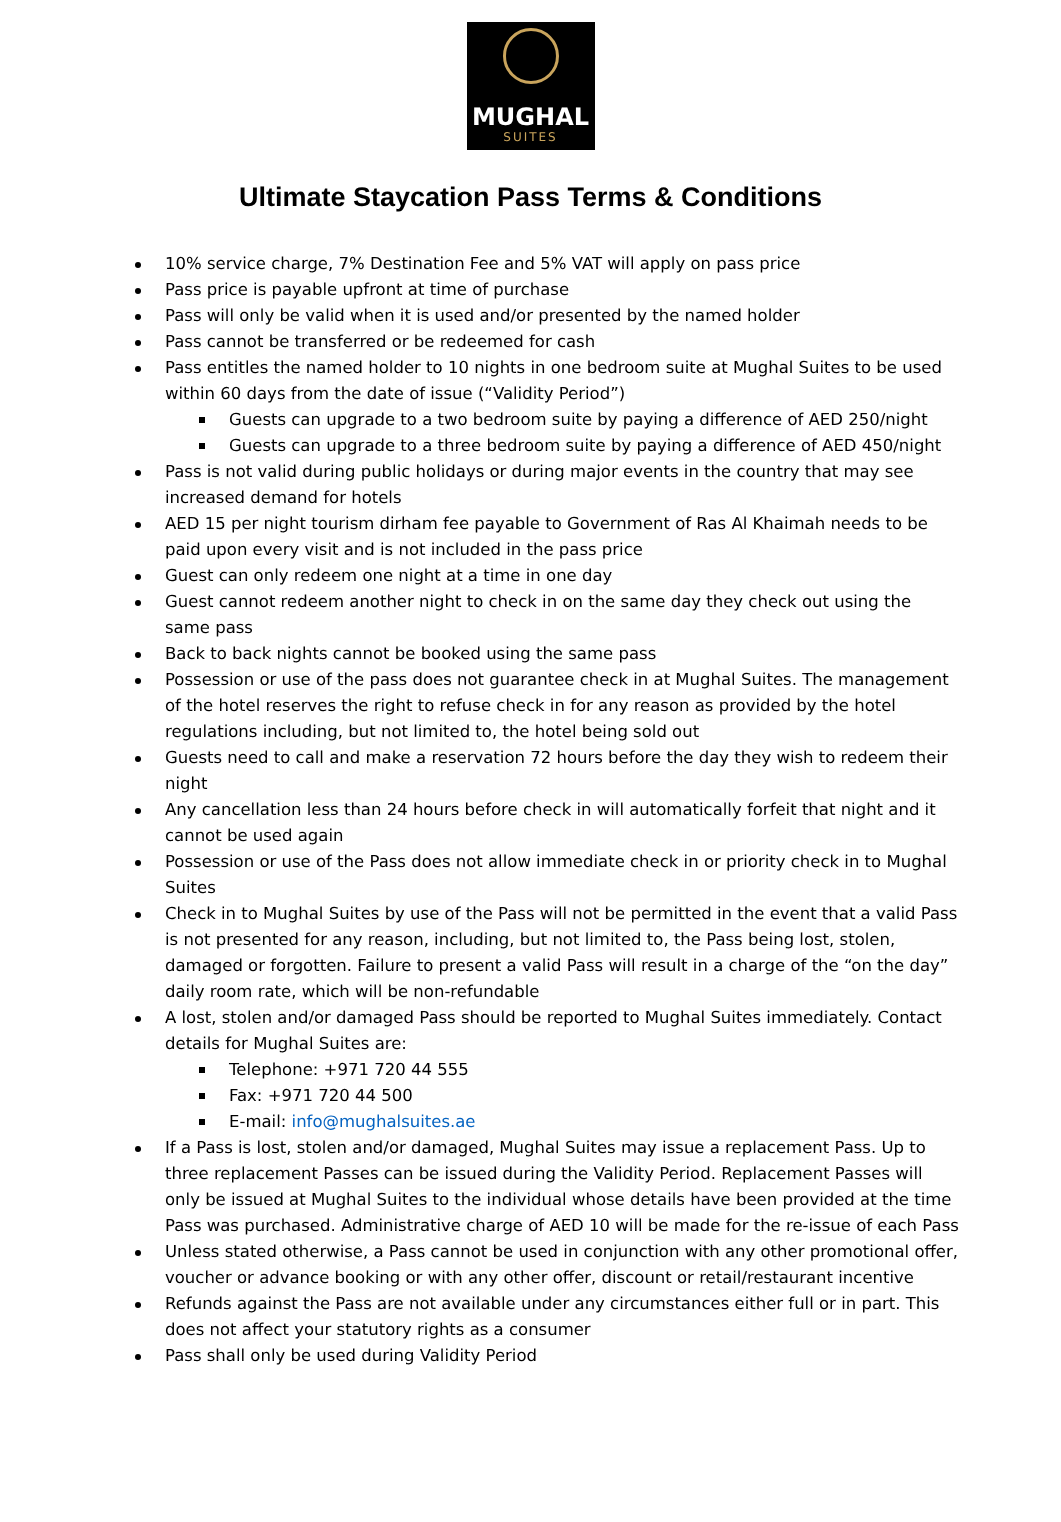MUGHAL
SUITES
Ultimate Staycation Pass Terms & Conditions
10% service charge, 7% Destination Fee and 5% VAT will apply on pass price
Pass price is payable upfront at time of purchase
Pass will only be valid when it is used and/or presented by the named holder
Pass cannot be transferred or be redeemed for cash
Pass entitles the named holder to 10 nights in one bedroom suite at Mughal Suites to be used within 60 days from the date of issue (“Validity Period”)
Guests can upgrade to a two bedroom suite by paying a difference of AED 250/night
Guests can upgrade to a three bedroom suite by paying a difference of AED 450/night
Pass is not valid during public holidays or during major events in the country that may see increased demand for hotels
AED 15 per night tourism dirham fee payable to Government of Ras Al Khaimah needs to be paid upon every visit and is not included in the pass price
Guest can only redeem one night at a time in one day
Guest cannot redeem another night to check in on the same day they check out using the same pass
Back to back nights cannot be booked using the same pass
Possession or use of the pass does not guarantee check in at Mughal Suites. The management of the hotel reserves the right to refuse check in for any reason as provided by the hotel regulations including, but not limited to, the hotel being sold out
Guests need to call and make a reservation 72 hours before the day they wish to redeem their night
Any cancellation less than 24 hours before check in will automatically forfeit that night and it cannot be used again
Possession or use of the Pass does not allow immediate check in or priority check in to Mughal Suites
Check in to Mughal Suites by use of the Pass will not be permitted in the event that a valid Pass is not presented for any reason, including, but not limited to, the Pass being lost, stolen, damaged or forgotten. Failure to present a valid Pass will result in a charge of the “on the day” daily room rate, which will be non-refundable
A lost, stolen and/or damaged Pass should be reported to Mughal Suites immediately. Contact details for Mughal Suites are:
Telephone: +971 720 44 555
Fax: +971 720 44 500
E-mail: info@mughalsuites.ae
If a Pass is lost, stolen and/or damaged, Mughal Suites may issue a replacement Pass. Up to three replacement Passes can be issued during the Validity Period. Replacement Passes will only be issued at Mughal Suites to the individual whose details have been provided at the time Pass was purchased. Administrative charge of AED 10 will be made for the re-issue of each Pass
Unless stated otherwise, a Pass cannot be used in conjunction with any other promotional offer, voucher or advance booking or with any other offer, discount or retail/restaurant incentive
Refunds against the Pass are not available under any circumstances either full or in part. This does not affect your statutory rights as a consumer
Pass shall only be used during Validity Period